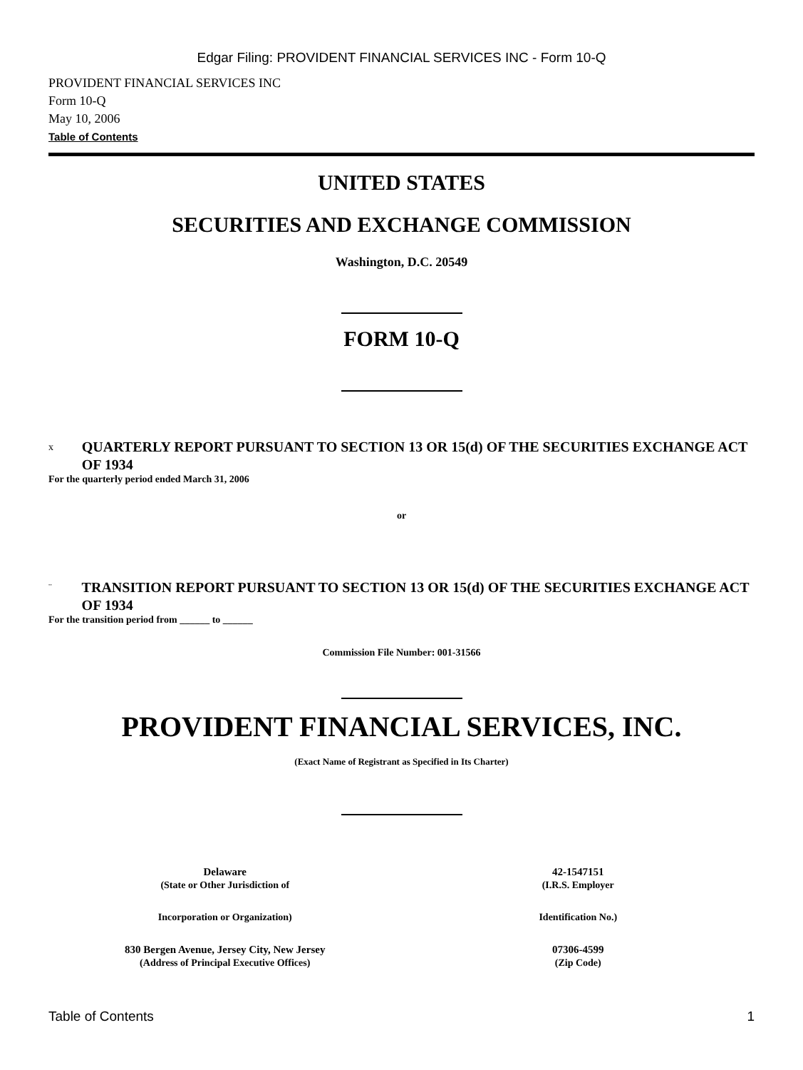Edgar Filing: PROVIDENT FINANCIAL SERVICES INC - Form 10-Q
PROVIDENT FINANCIAL SERVICES INC
Form 10-Q
May 10, 2006
Table of Contents
UNITED STATES
SECURITIES AND EXCHANGE COMMISSION
Washington, D.C. 20549
FORM 10-Q
x QUARTERLY REPORT PURSUANT TO SECTION 13 OR 15(d) OF THE SECURITIES EXCHANGE ACT OF 1934
For the quarterly period ended March 31, 2006
or
¨ TRANSITION REPORT PURSUANT TO SECTION 13 OR 15(d) OF THE SECURITIES EXCHANGE ACT OF 1934
For the transition period from ______ to ______
Commission File Number: 001-31566
PROVIDENT FINANCIAL SERVICES, INC.
(Exact Name of Registrant as Specified in Its Charter)
| Delaware | 42-1547151 |
| (State or Other Jurisdiction of | (I.R.S. Employer |
| Incorporation or Organization) | Identification No.) |
| 830 Bergen Avenue, Jersey City, New Jersey | 07306-4599 |
| (Address of Principal Executive Offices) | (Zip Code) |
Table of Contents 1